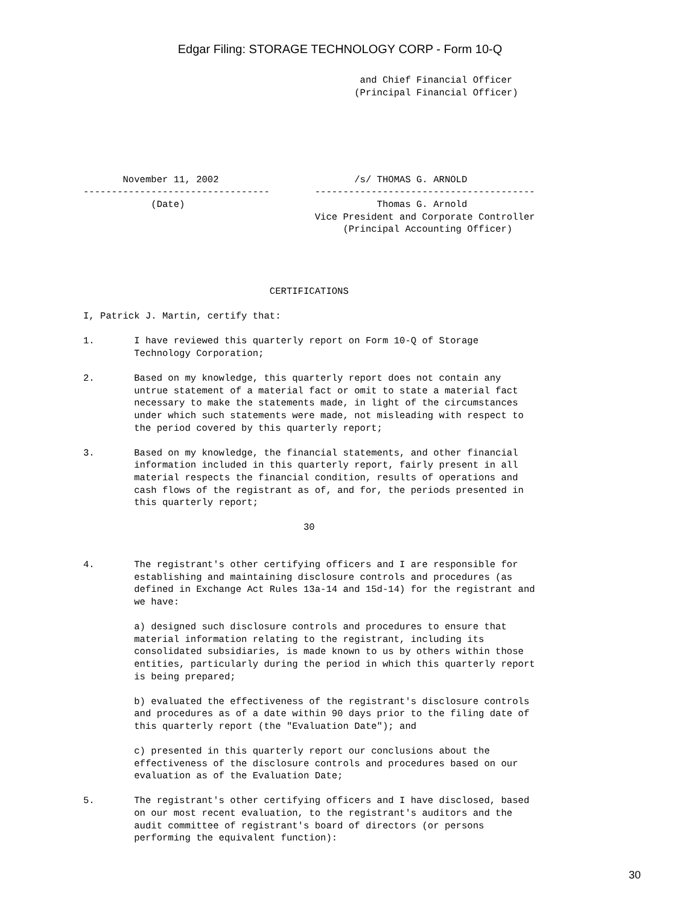Edgar Filing: STORAGE TECHNOLOGY CORP - Form 10-Q
                                                 and Chief Financial Officer
                                                (Principal Financial Officer)






       November 11, 2002                        /s/ THOMAS G. ARNOLD
---------------------------------        ---------------------------------------
            (Date)                                  Thomas G. Arnold
                                         Vice President and Corporate Controller
                                              (Principal Accounting Officer)




                                 CERTIFICATIONS

I, Patrick J. Martin, certify that:

1.       I have reviewed this quarterly report on Form 10-Q of Storage
         Technology Corporation;

2.       Based on my knowledge, this quarterly report does not contain any
         untrue statement of a material fact or omit to state a material fact
         necessary to make the statements made, in light of the circumstances
         under which such statements were made, not misleading with respect to
         the period covered by this quarterly report;

3.       Based on my knowledge, the financial statements, and other financial
         information included in this quarterly report, fairly present in all
         material respects the financial condition, results of operations and
         cash flows of the registrant as of, and for, the periods presented in
         this quarterly report;

                                       30


4.       The registrant's other certifying officers and I are responsible for
         establishing and maintaining disclosure controls and procedures (as
         defined in Exchange Act Rules 13a-14 and 15d-14) for the registrant and
         we have:

         a) designed such disclosure controls and procedures to ensure that
         material information relating to the registrant, including its
         consolidated subsidiaries, is made known to us by others within those
         entities, particularly during the period in which this quarterly report
         is being prepared;

         b) evaluated the effectiveness of the registrant's disclosure controls
         and procedures as of a date within 90 days prior to the filing date of
         this quarterly report (the "Evaluation Date"); and

         c) presented in this quarterly report our conclusions about the
         effectiveness of the disclosure controls and procedures based on our
         evaluation as of the Evaluation Date;

5.       The registrant's other certifying officers and I have disclosed, based
         on our most recent evaluation, to the registrant's auditors and the
         audit committee of registrant's board of directors (or persons
         performing the equivalent function):
30